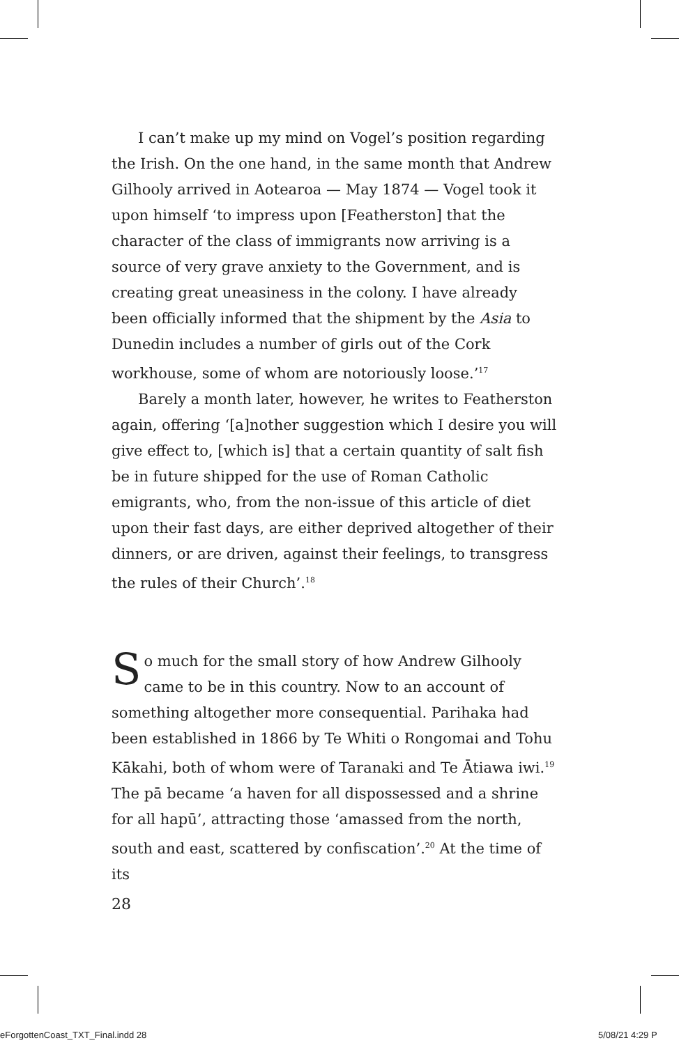I can’t make up my mind on Vogel’s position regarding the Irish. On the one hand, in the same month that Andrew Gilhooly arrived in Aotearoa — May 1874 — Vogel took it upon himself ‘to impress upon [Featherston] that the character of the class of immigrants now arriving is a source of very grave anxiety to the Government, and is creating great uneasiness in the colony. I have already been officially informed that the shipment by the Asia to Dunedin includes a number of girls out of the Cork workhouse, some of whom are notoriously loose.’<sup>17</sup>
Barely a month later, however, he writes to Featherston again, offering ‘[a]nother suggestion which I desire you will give effect to, [which is] that a certain quantity of salt fish be in future shipped for the use of Roman Catholic emigrants, who, from the non-issue of this article of diet upon their fast days, are either deprived altogether of their dinners, or are driven, against their feelings, to transgress the rules of their Church’.<sup>18</sup>
So much for the small story of how Andrew Gilhooly came to be in this country. Now to an account of something altogether more consequential. Parihaka had been established in 1866 by Te Whiti o Rongomai and Tohu Kākahi, both of whom were of Taranaki and Te Ātiawa iwi.<sup>19</sup> The pā became ‘a haven for all dispossessed and a shrine for all hapū’, attracting those ‘amassed from the north, south and east, scattered by confiscation’.<sup>20</sup> At the time of its
28
eForgottenCoast_TXT_Final.indd 28
5/08/21 4:29 P